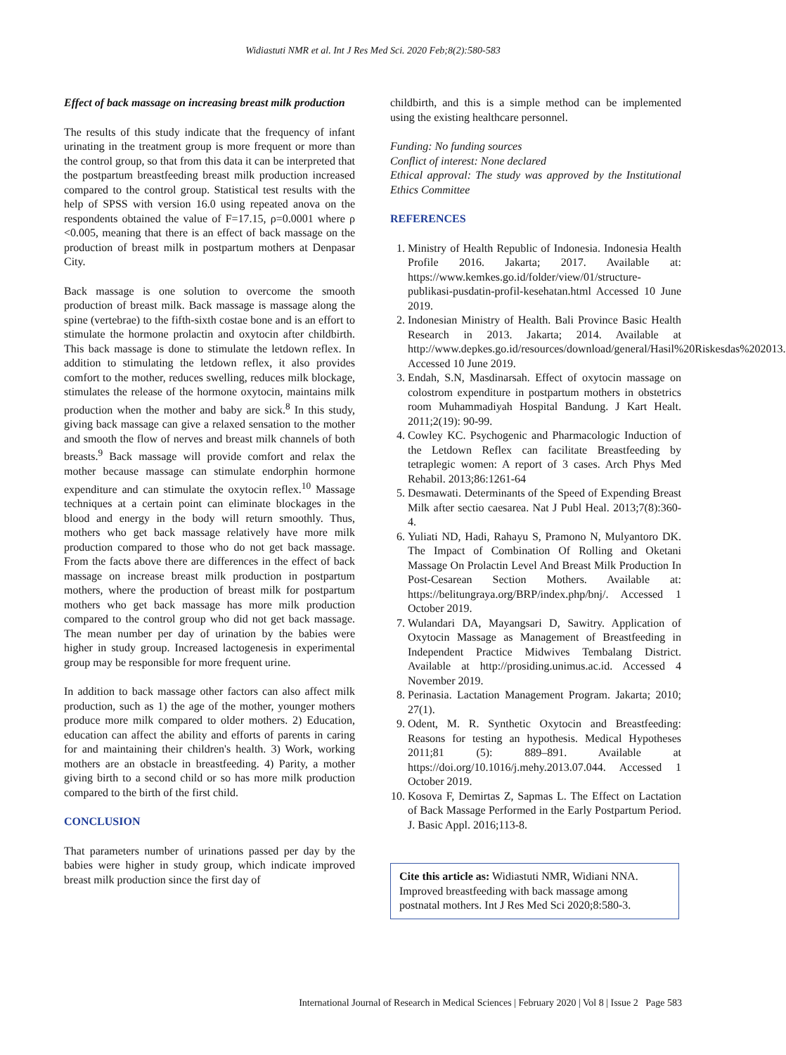Widiastuti NMR et al. Int J Res Med Sci. 2020 Feb;8(2):580-583
Effect of back massage on increasing breast milk production
The results of this study indicate that the frequency of infant urinating in the treatment group is more frequent or more than the control group, so that from this data it can be interpreted that the postpartum breastfeeding breast milk production increased compared to the control group. Statistical test results with the help of SPSS with version 16.0 using repeated anova on the respondents obtained the value of F=17.15, ρ=0.0001 where ρ <0.005, meaning that there is an effect of back massage on the production of breast milk in postpartum mothers at Denpasar City.
Back massage is one solution to overcome the smooth production of breast milk. Back massage is massage along the spine (vertebrae) to the fifth-sixth costae bone and is an effort to stimulate the hormone prolactin and oxytocin after childbirth. This back massage is done to stimulate the letdown reflex. In addition to stimulating the letdown reflex, it also provides comfort to the mother, reduces swelling, reduces milk blockage, stimulates the release of the hormone oxytocin, maintains milk production when the mother and baby are sick.<sup>8</sup> In this study, giving back massage can give a relaxed sensation to the mother and smooth the flow of nerves and breast milk channels of both breasts.<sup>9</sup> Back massage will provide comfort and relax the mother because massage can stimulate endorphin hormone expenditure and can stimulate the oxytocin reflex.<sup>10</sup> Massage techniques at a certain point can eliminate blockages in the blood and energy in the body will return smoothly. Thus, mothers who get back massage relatively have more milk production compared to those who do not get back massage. From the facts above there are differences in the effect of back massage on increase breast milk production in postpartum mothers, where the production of breast milk for postpartum mothers who get back massage has more milk production compared to the control group who did not get back massage. The mean number per day of urination by the babies were higher in study group. Increased lactogenesis in experimental group may be responsible for more frequent urine.
In addition to back massage other factors can also affect milk production, such as 1) the age of the mother, younger mothers produce more milk compared to older mothers. 2) Education, education can affect the ability and efforts of parents in caring for and maintaining their children's health. 3) Work, working mothers are an obstacle in breastfeeding. 4) Parity, a mother giving birth to a second child or so has more milk production compared to the birth of the first child.
CONCLUSION
That parameters number of urinations passed per day by the babies were higher in study group, which indicate improved breast milk production since the first day of
childbirth, and this is a simple method can be implemented using the existing healthcare personnel.
Funding: No funding sources
Conflict of interest: None declared
Ethical approval: The study was approved by the Institutional Ethics Committee
REFERENCES
1. Ministry of Health Republic of Indonesia. Indonesia Health Profile 2016. Jakarta; 2017. Available at: https://www.kemkes.go.id/folder/view/01/structure-publikasi-pusdatin-profil-kesehatan.html Accessed 10 June 2019.
2. Indonesian Ministry of Health. Bali Province Basic Health Research in 2013. Jakarta; 2014. Available at http://www.depkes.go.id/resources/download/general/Hasil%20Riskesdas%202013. Accessed 10 June 2019.
3. Endah, S.N, Masdinarsah. Effect of oxytocin massage on colostrom expenditure in postpartum mothers in obstetrics room Muhammadiyah Hospital Bandung. J Kart Healt. 2011;2(19): 90-99.
4. Cowley KC. Psychogenic and Pharmacologic Induction of the Letdown Reflex can facilitate Breastfeeding by tetraplegic women: A report of 3 cases. Arch Phys Med Rehabil. 2013;86:1261-64
5. Desmawati. Determinants of the Speed of Expending Breast Milk after sectio caesarea. Nat J Publ Heal. 2013;7(8):360-4.
6. Yuliati ND, Hadi, Rahayu S, Pramono N, Mulyantoro DK. The Impact of Combination Of Rolling and Oketani Massage On Prolactin Level And Breast Milk Production In Post-Cesarean Section Mothers. Available at: https://belitungraya.org/BRP/index.php/bnj/. Accessed 1 October 2019.
7. Wulandari DA, Mayangsari D, Sawitry. Application of Oxytocin Massage as Management of Breastfeeding in Independent Practice Midwives Tembalang District. Available at http://prosiding.unimus.ac.id. Accessed 4 November 2019.
8. Perinasia. Lactation Management Program. Jakarta; 2010; 27(1).
9. Odent, M. R. Synthetic Oxytocin and Breastfeeding: Reasons for testing an hypothesis. Medical Hypotheses 2011;81 (5): 889–891. Available at https://doi.org/10.1016/j.mehy.2013.07.044. Accessed 1 October 2019.
10. Kosova F, Demirtas Z, Sapmas L. The Effect on Lactation of Back Massage Performed in the Early Postpartum Period. J. Basic Appl. 2016;113-8.
Cite this article as: Widiastuti NMR, Widiani NNA. Improved breastfeeding with back massage among postnatal mothers. Int J Res Med Sci 2020;8:580-3.
International Journal of Research in Medical Sciences | February 2020 | Vol 8 | Issue 2 Page 583